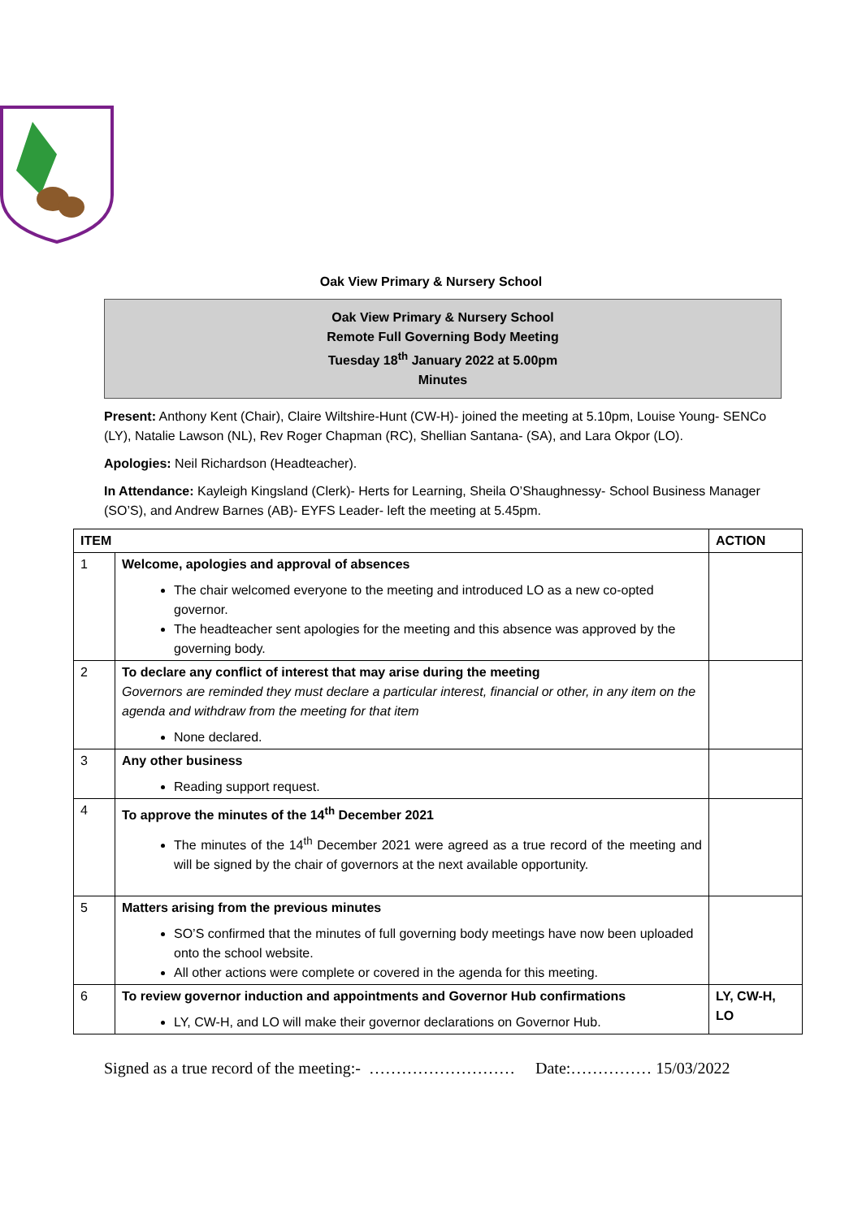Oak View Primary & Nursery School
Oak View Primary & Nursery School
Remote Full Governing Body Meeting
Tuesday 18<sup>th</sup> January 2022 at 5.00pm
Minutes
Present: Anthony Kent (Chair), Claire Wiltshire-Hunt (CW-H)- joined the meeting at 5.10pm, Louise Young- SENCo (LY), Natalie Lawson (NL), Rev Roger Chapman (RC), Shellian Santana- (SA), and Lara Okpor (LO).
Apologies: Neil Richardson (Headteacher).
In Attendance: Kayleigh Kingsland (Clerk)- Herts for Learning, Sheila O’Shaughnessy- School Business Manager (SO’S), and Andrew Barnes (AB)- EYFS Leader- left the meeting at 5.45pm.
| ITEM | | ACTION |
| --- | --- | --- |
| 1 | Welcome, apologies and approval of absences The chair welcomed everyone to the meeting and introduced LO as a new co-opted governor. The headteacher sent apologies for the meeting and this absence was approved by the governing body. | |
| 2 | To declare any conflict of interest that may arise during the meeting Governors are reminded they must declare a particular interest, financial or other, in any item on the agenda and withdraw from the meeting for that item None declared. | |
| 3 | Any other business Reading support request. | |
| 4 | To approve the minutes of the 14<sup>th</sup> December 2021 The minutes of the 14<sup>th</sup> December 2021 were agreed as a true record of the meeting and will be signed by the chair of governors at the next available opportunity. | |
| 5 | Matters arising from the previous minutes SO’S confirmed that the minutes of full governing body meetings have now been uploaded onto the school website. All other actions were complete or covered in the agenda for this meeting. | |
| 6 | To review governor induction and appointments and Governor Hub confirmations LY, CW-H, and LO will make their governor declarations on Governor Hub. | LY, CW-H, LO |
Signed as a true record of the meeting:- ……………………… Date:…………… 15/03/2022